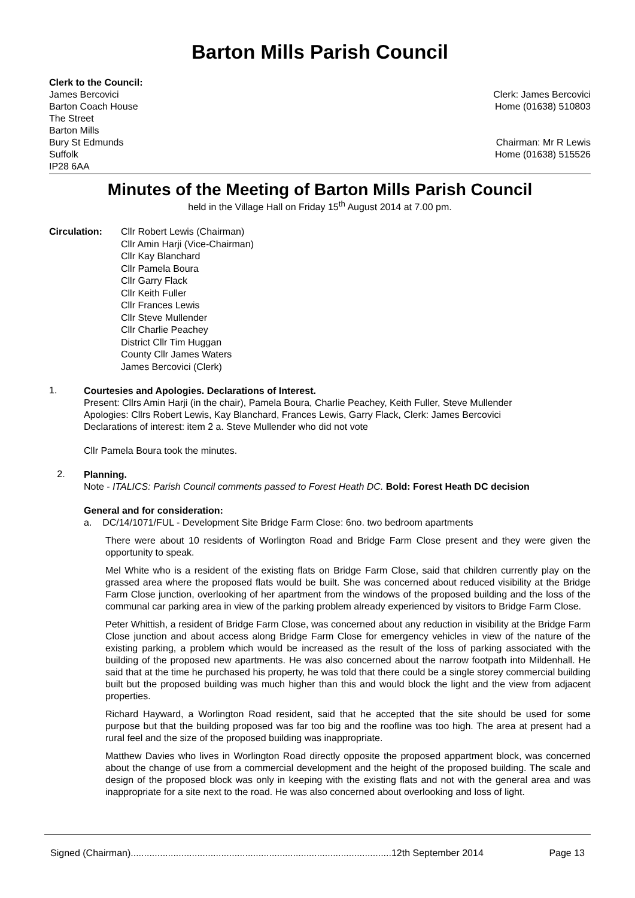Barton Mills Parish Council
Clerk to the Council:
James Bercovici
Barton Coach House
The Street
Barton Mills
Bury St Edmunds
Suffolk
IP28 6AA
Clerk: James Bercovici
Home (01638) 510803
Chairman: Mr R Lewis
Home (01638) 515526
Minutes of the Meeting of Barton Mills Parish Council
held in the Village Hall on Friday 15<sup>th</sup> August 2014 at 7.00 pm.
Circulation: Cllr Robert Lewis (Chairman)
Cllr Amin Harji (Vice-Chairman)
Cllr Kay Blanchard
Cllr Pamela Boura
Cllr Garry Flack
Cllr Keith Fuller
Cllr Frances Lewis
Cllr Steve Mullender
Cllr Charlie Peachey
District Cllr Tim Huggan
County Cllr James Waters
James Bercovici (Clerk)
1.
Courtesies and Apologies. Declarations of Interest.
Present: Cllrs Amin Harji (in the chair), Pamela Boura, Charlie Peachey, Keith Fuller, Steve Mullender
Apologies: Cllrs Robert Lewis, Kay Blanchard, Frances Lewis, Garry Flack, Clerk: James Bercovici
Declarations of interest: item 2 a. Steve Mullender who did not vote
Cllr Pamela Boura took the minutes.
2.
Planning.
Note - ITALICS: Parish Council comments passed to Forest Heath DC. Bold: Forest Heath DC decision
General and for consideration:
a. DC/14/1071/FUL - Development Site Bridge Farm Close: 6no. two bedroom apartments
There were about 10 residents of Worlington Road and Bridge Farm Close present and they were given the opportunity to speak.
Mel White who is a resident of the existing flats on Bridge Farm Close, said that children currently play on the grassed area where the proposed flats would be built. She was concerned about reduced visibility at the Bridge Farm Close junction, overlooking of her apartment from the windows of the proposed building and the loss of the communal car parking area in view of the parking problem already experienced by visitors to Bridge Farm Close.
Peter Whittish, a resident of Bridge Farm Close, was concerned about any reduction in visibility at the Bridge Farm Close junction and about access along Bridge Farm Close for emergency vehicles in view of the nature of the existing parking, a problem which would be increased as the result of the loss of parking associated with the building of the proposed new apartments. He was also concerned about the narrow footpath into Mildenhall. He said that at the time he purchased his property, he was told that there could be a single storey commercial building built but the proposed building was much higher than this and would block the light and the view from adjacent properties.
Richard Hayward, a Worlington Road resident, said that he accepted that the site should be used for some purpose but that the building proposed was far too big and the roofline was too high. The area at present had a rural feel and the size of the proposed building was inappropriate.
Matthew Davies who lives in Worlington Road directly opposite the proposed appartment block, was concerned about the change of use from a commercial development and the height of the proposed building. The scale and design of the proposed block was only in keeping with the existing flats and not with the general area and was inappropriate for a site next to the road. He was also concerned about overlooking and loss of light.
Signed (Chairman)..................................................................................................12th September 2014 Page 13